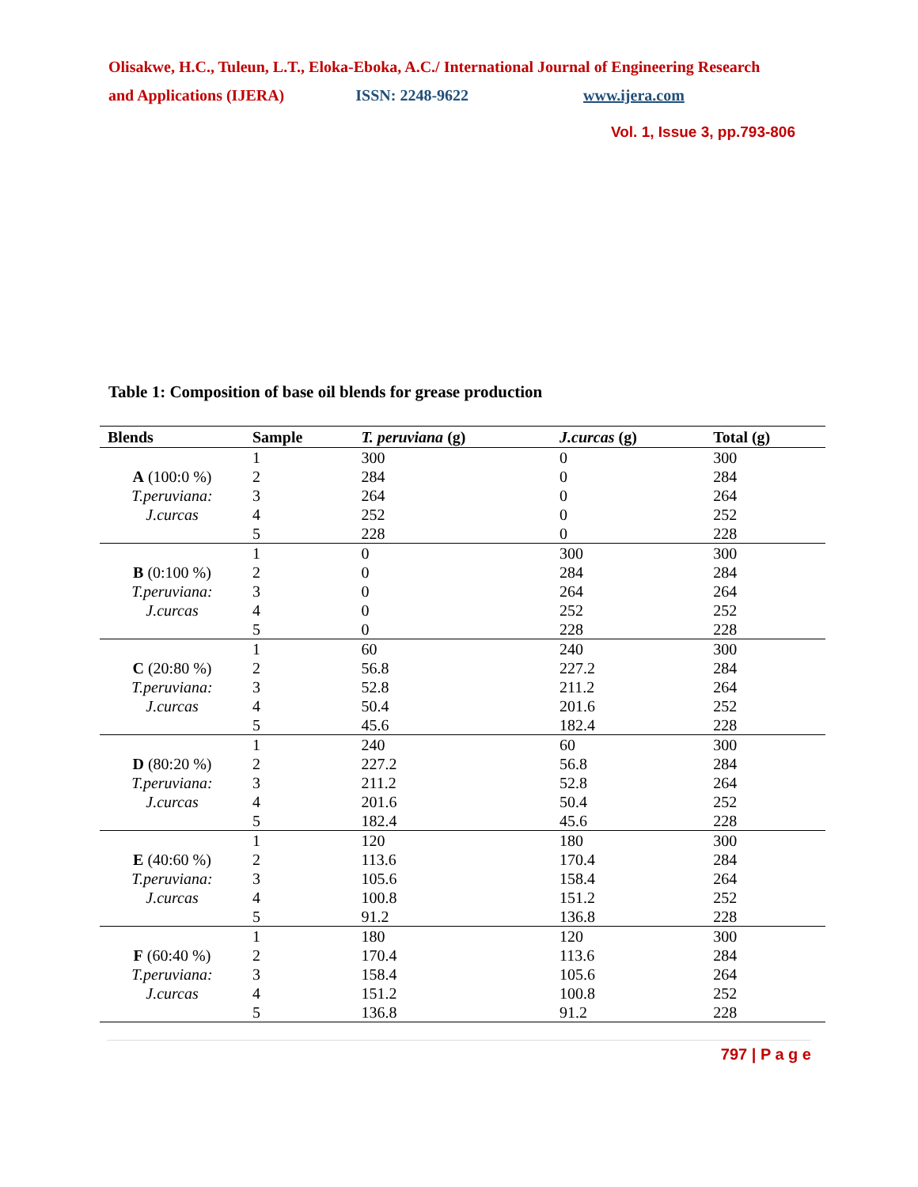Olisakwe, H.C., Tuleun, L.T., Eloka-Eboka, A.C./ International Journal of Engineering Research
and Applications (IJERA) ISSN: 2248-9622 www.ijera.com
Vol. 1, Issue 3, pp.793-806
Table 1: Composition of base oil blends for grease production
| Blends | Sample | T. peruviana (g) | J.curcas (g) | Total (g) |
| --- | --- | --- | --- | --- |
| | 1 | 300 | 0 | 300 |
| A (100:0 %) | 2 | 284 | 0 | 284 |
| T.peruviana: | 3 | 264 | 0 | 264 |
| J.curcas | 4 | 252 | 0 | 252 |
| | 5 | 228 | 0 | 228 |
| | 1 | 0 | 300 | 300 |
| B (0:100 %) | 2 | 0 | 284 | 284 |
| T.peruviana: | 3 | 0 | 264 | 264 |
| J.curcas | 4 | 0 | 252 | 252 |
| | 5 | 0 | 228 | 228 |
| | 1 | 60 | 240 | 300 |
| C (20:80 %) | 2 | 56.8 | 227.2 | 284 |
| T.peruviana: | 3 | 52.8 | 211.2 | 264 |
| J.curcas | 4 | 50.4 | 201.6 | 252 |
| | 5 | 45.6 | 182.4 | 228 |
| | 1 | 240 | 60 | 300 |
| D (80:20 %) | 2 | 227.2 | 56.8 | 284 |
| T.peruviana: | 3 | 211.2 | 52.8 | 264 |
| J.curcas | 4 | 201.6 | 50.4 | 252 |
| | 5 | 182.4 | 45.6 | 228 |
| | 1 | 120 | 180 | 300 |
| E (40:60 %) | 2 | 113.6 | 170.4 | 284 |
| T.peruviana: | 3 | 105.6 | 158.4 | 264 |
| J.curcas | 4 | 100.8 | 151.2 | 252 |
| | 5 | 91.2 | 136.8 | 228 |
| | 1 | 180 | 120 | 300 |
| F (60:40 %) | 2 | 170.4 | 113.6 | 284 |
| T.peruviana: | 3 | 158.4 | 105.6 | 264 |
| J.curcas | 4 | 151.2 | 100.8 | 252 |
| | 5 | 136.8 | 91.2 | 228 |
797 | P a g e